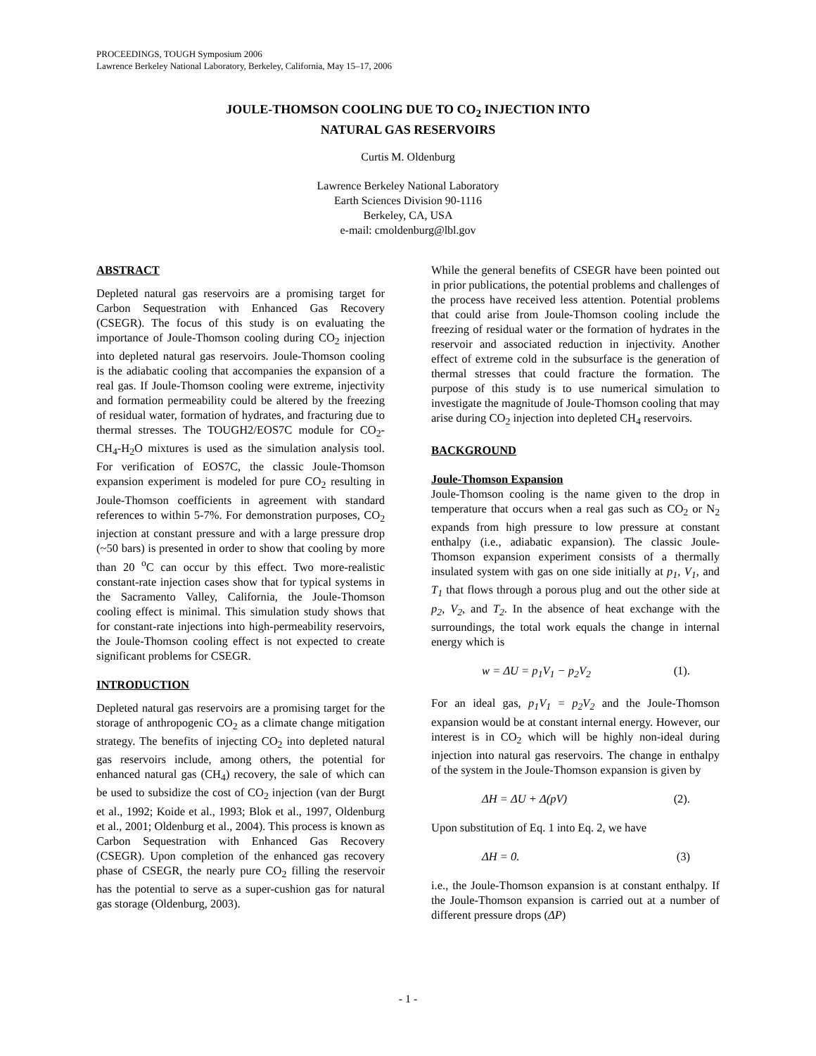PROCEEDINGS, TOUGH Symposium 2006
Lawrence Berkeley National Laboratory, Berkeley, California, May 15–17, 2006
JOULE-THOMSON COOLING DUE TO CO<sub>2</sub> INJECTION INTO
NATURAL GAS RESERVOIRS
Curtis M. Oldenburg
Lawrence Berkeley National Laboratory
Earth Sciences Division 90-1116
Berkeley, CA, USA
e-mail: cmoldenburg@lbl.gov
ABSTRACT
Depleted natural gas reservoirs are a promising target for Carbon Sequestration with Enhanced Gas Recovery (CSEGR). The focus of this study is on evaluating the importance of Joule-Thomson cooling during CO<sub>2</sub> injection into depleted natural gas reservoirs. Joule-Thomson cooling is the adiabatic cooling that accompanies the expansion of a real gas. If Joule-Thomson cooling were extreme, injectivity and formation permeability could be altered by the freezing of residual water, formation of hydrates, and fracturing due to thermal stresses. The TOUGH2/EOS7C module for CO<sub>2</sub>-CH<sub>4</sub>-H<sub>2</sub>O mixtures is used as the simulation analysis tool. For verification of EOS7C, the classic Joule-Thomson expansion experiment is modeled for pure CO<sub>2</sub> resulting in Joule-Thomson coefficients in agreement with standard references to within 5-7%. For demonstration purposes, CO<sub>2</sub> injection at constant pressure and with a large pressure drop (~50 bars) is presented in order to show that cooling by more than 20 <sup>o</sup>C can occur by this effect. Two more-realistic constant-rate injection cases show that for typical systems in the Sacramento Valley, California, the Joule-Thomson cooling effect is minimal. This simulation study shows that for constant-rate injections into high-permeability reservoirs, the Joule-Thomson cooling effect is not expected to create significant problems for CSEGR.
INTRODUCTION
Depleted natural gas reservoirs are a promising target for the storage of anthropogenic CO<sub>2</sub> as a climate change mitigation strategy. The benefits of injecting CO<sub>2</sub> into depleted natural gas reservoirs include, among others, the potential for enhanced natural gas (CH<sub>4</sub>) recovery, the sale of which can be used to subsidize the cost of CO<sub>2</sub> injection (van der Burgt et al., 1992; Koide et al., 1993; Blok et al., 1997, Oldenburg et al., 2001; Oldenburg et al., 2004). This process is known as Carbon Sequestration with Enhanced Gas Recovery (CSEGR). Upon completion of the enhanced gas recovery phase of CSEGR, the nearly pure CO<sub>2</sub> filling the reservoir has the potential to serve as a super-cushion gas for natural gas storage (Oldenburg, 2003).
While the general benefits of CSEGR have been pointed out in prior publications, the potential problems and challenges of the process have received less attention. Potential problems that could arise from Joule-Thomson cooling include the freezing of residual water or the formation of hydrates in the reservoir and associated reduction in injectivity. Another effect of extreme cold in the subsurface is the generation of thermal stresses that could fracture the formation. The purpose of this study is to use numerical simulation to investigate the magnitude of Joule-Thomson cooling that may arise during CO<sub>2</sub> injection into depleted CH<sub>4</sub> reservoirs.
BACKGROUND
Joule-Thomson Expansion
Joule-Thomson cooling is the name given to the drop in temperature that occurs when a real gas such as CO<sub>2</sub> or N<sub>2</sub> expands from high pressure to low pressure at constant enthalpy (i.e., adiabatic expansion). The classic Joule-Thomson expansion experiment consists of a thermally insulated system with gas on one side initially at p<sub>1</sub>, V<sub>1</sub>, and T<sub>1</sub> that flows through a porous plug and out the other side at p<sub>2</sub>, V<sub>2</sub>, and T<sub>2</sub>. In the absence of heat exchange with the surroundings, the total work equals the change in internal energy which is
w = ΔU = p<sub>1</sub>V<sub>1</sub> − p<sub>2</sub>V<sub>2</sub> (1).
For an ideal gas, p<sub>1</sub>V<sub>1</sub> = p<sub>2</sub>V<sub>2</sub> and the Joule-Thomson expansion would be at constant internal energy. However, our interest is in CO<sub>2</sub> which will be highly non-ideal during injection into natural gas reservoirs. The change in enthalpy of the system in the Joule-Thomson expansion is given by
ΔH = ΔU + Δ(pV) (2).
Upon substitution of Eq. 1 into Eq. 2, we have
ΔH = 0. (3)
i.e., the Joule-Thomson expansion is at constant enthalpy. If the Joule-Thomson expansion is carried out at a number of different pressure drops (ΔP)
- 1 -